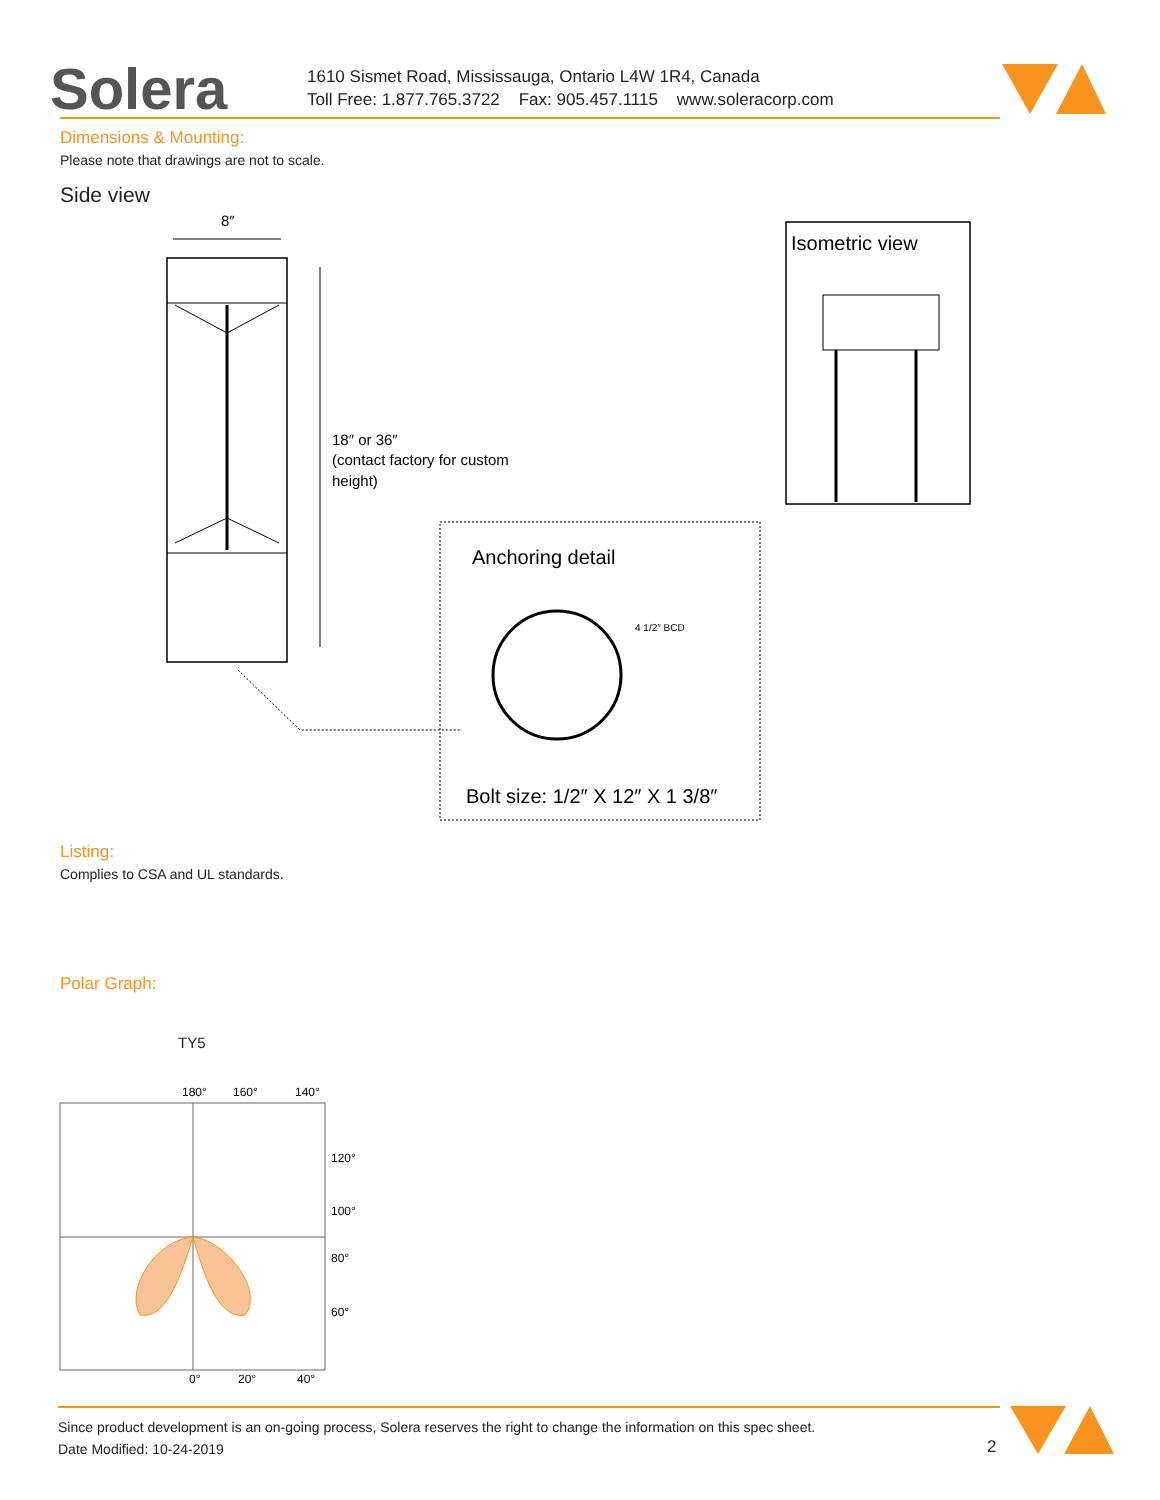Solera
1610 Sismet Road, Mississauga, Ontario L4W 1R4, Canada
Toll Free: 1.877.765.3722 Fax: 905.457.1115 www.soleracorp.com
Dimensions & Mounting:
Please note that drawings are not to scale.
Side view
8″
18″ or 36″
(contact factory for custom
height)
Anchoring detail
4 1/2″ BCD
Bolt size: 1/2″ X 12″ X 1 3/8″
Isometric view
Listing:
Complies to CSA and UL standards.
Polar Graph:
TY5
180°
160°
140°
120°
100°
80°
60°
0°
20°
40°
Since product development is an on-going process, Solera reserves the right to change the information on this spec sheet.
Date Modified: 10-24-2019
2